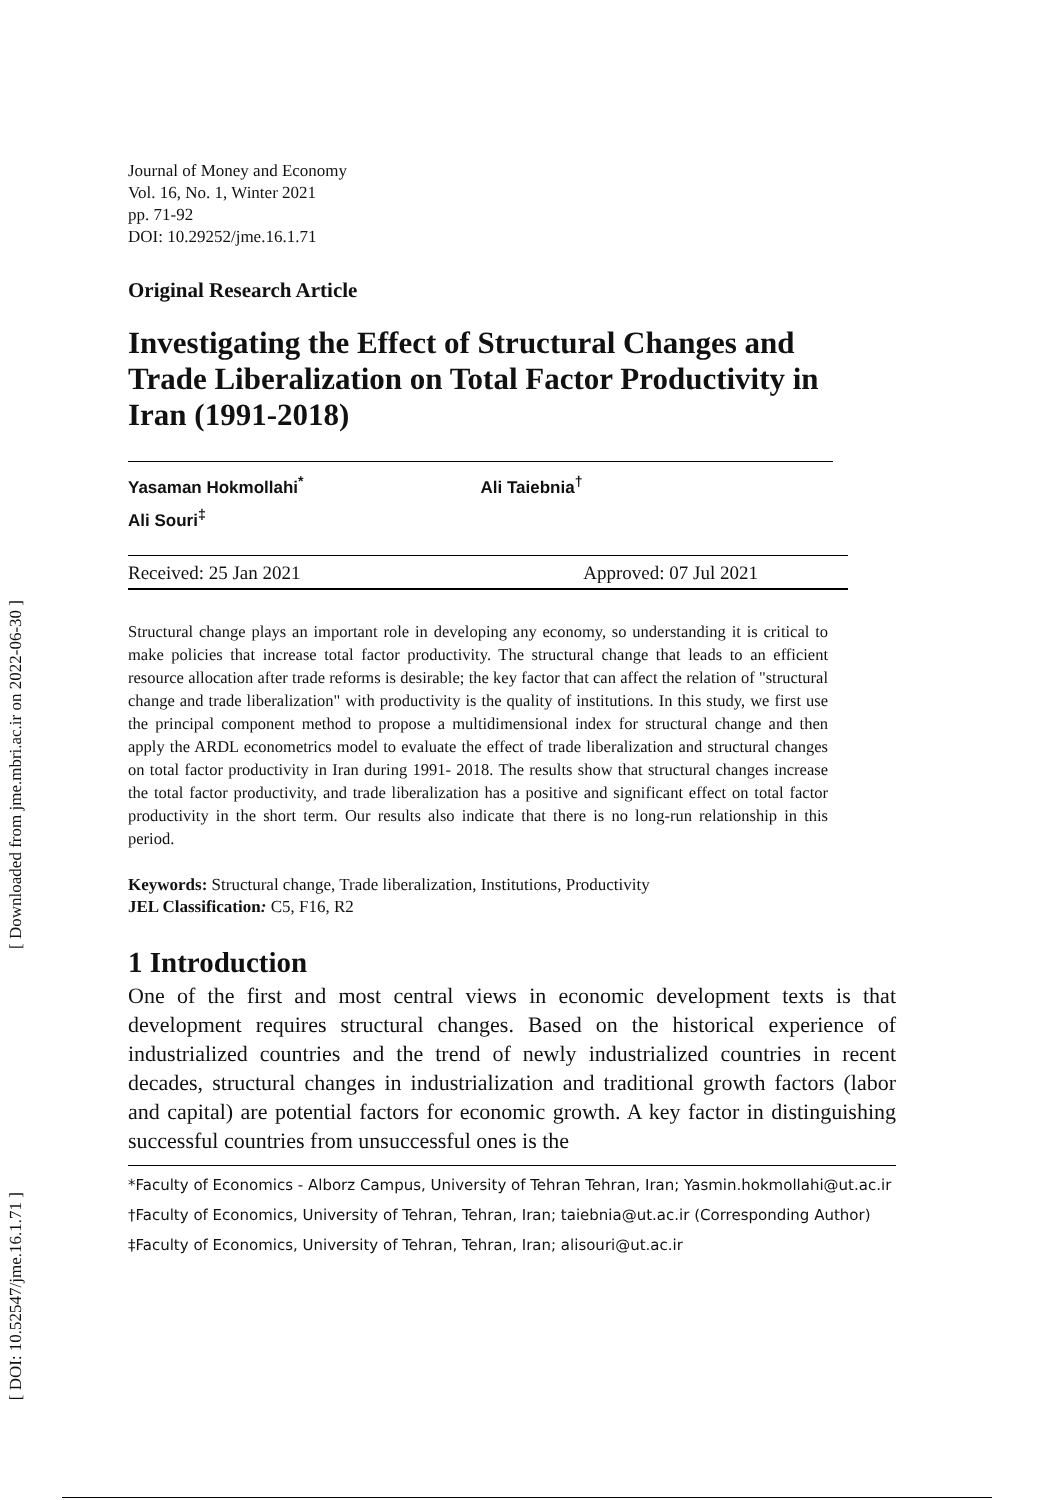[ Downloaded from jme.mbri.ac.ir on 2022-06-30 ]
[ DOI: 10.52547/jme.16.1.71 ]
Journal of Money and Economy
Vol. 16, No. 1, Winter 2021
pp. 71-92
DOI: 10.29252/jme.16.1.71
Original Research Article
Investigating the Effect of Structural Changes and Trade Liberalization on Total Factor Productivity in Iran (1991-2018)
Yasaman Hokmollahi<sup>*</sup> Ali Taiebnia<sup>†</sup>
Ali Souri<sup>‡</sup>
Received: 25 Jan 2021 Approved: 07 Jul 2021
Structural change plays an important role in developing any economy, so understanding it is critical to make policies that increase total factor productivity. The structural change that leads to an efficient resource allocation after trade reforms is desirable; the key factor that can affect the relation of "structural change and trade liberalization" with productivity is the quality of institutions. In this study, we first use the principal component method to propose a multidimensional index for structural change and then apply the ARDL econometrics model to evaluate the effect of trade liberalization and structural changes on total factor productivity in Iran during 1991- 2018. The results show that structural changes increase the total factor productivity, and trade liberalization has a positive and significant effect on total factor productivity in the short term. Our results also indicate that there is no long-run relationship in this period.
Keywords: Structural change, Trade liberalization, Institutions, Productivity
JEL Classification: C5, F16, R2
1 Introduction
One of the first and most central views in economic development texts is that development requires structural changes. Based on the historical experience of industrialized countries and the trend of newly industrialized countries in recent decades, structural changes in industrialization and traditional growth factors (labor and capital) are potential factors for economic growth. A key factor in distinguishing successful countries from unsuccessful ones is the
*Faculty of Economics - Alborz Campus, University of Tehran Tehran, Iran; Yasmin.hokmollahi@ut.ac.ir
†Faculty of Economics, University of Tehran, Tehran, Iran; taiebnia@ut.ac.ir (Corresponding Author)
‡Faculty of Economics, University of Tehran, Tehran, Iran; alisouri@ut.ac.ir